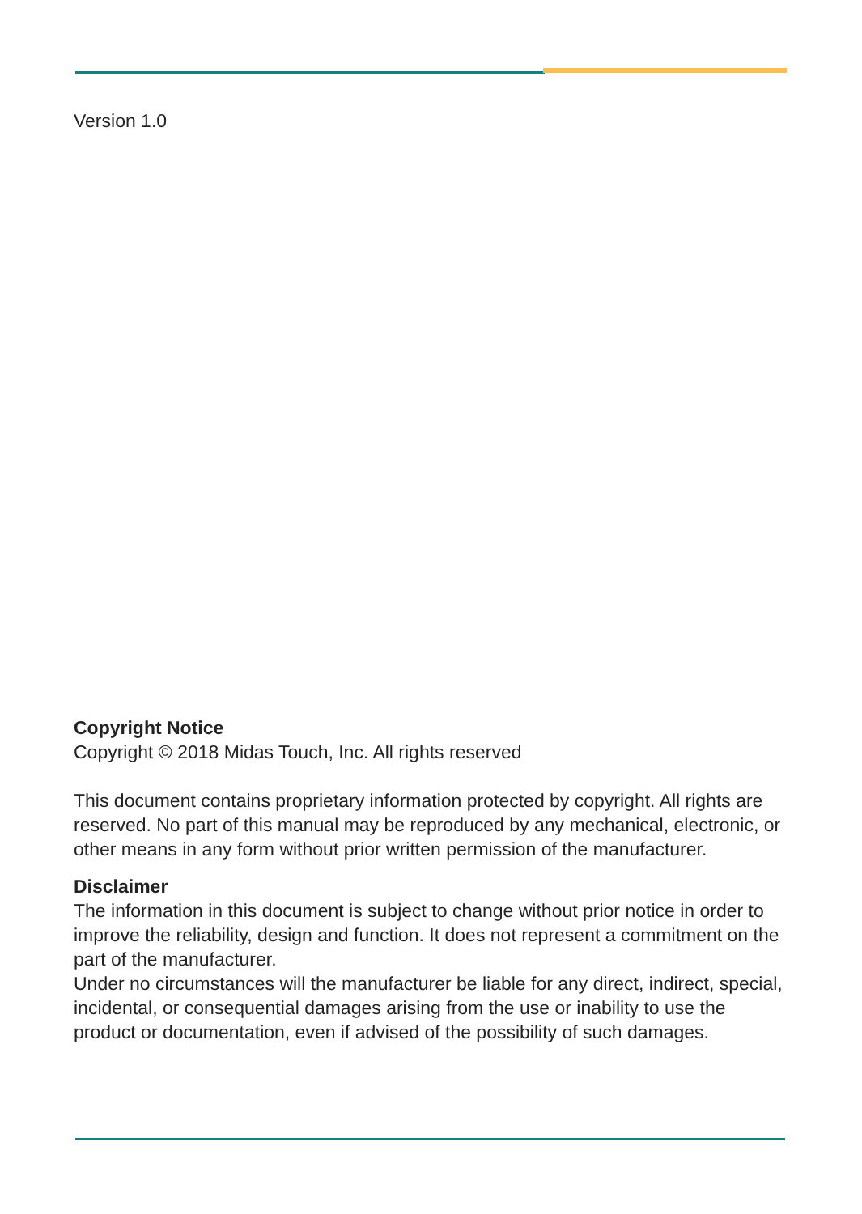Version 1.0
Copyright Notice
Copyright © 2018 Midas Touch, Inc. All rights reserved
This document contains proprietary information protected by copyright. All rights are reserved. No part of this manual may be reproduced by any mechanical, electronic, or other means in any form without prior written permission of the manufacturer.
Disclaimer
The information in this document is subject to change without prior notice in order to improve the reliability, design and function. It does not represent a commitment on the part of the manufacturer.
Under no circumstances will the manufacturer be liable for any direct, indirect, special, incidental, or consequential damages arising from the use or inability to use the product or documentation, even if advised of the possibility of such damages.